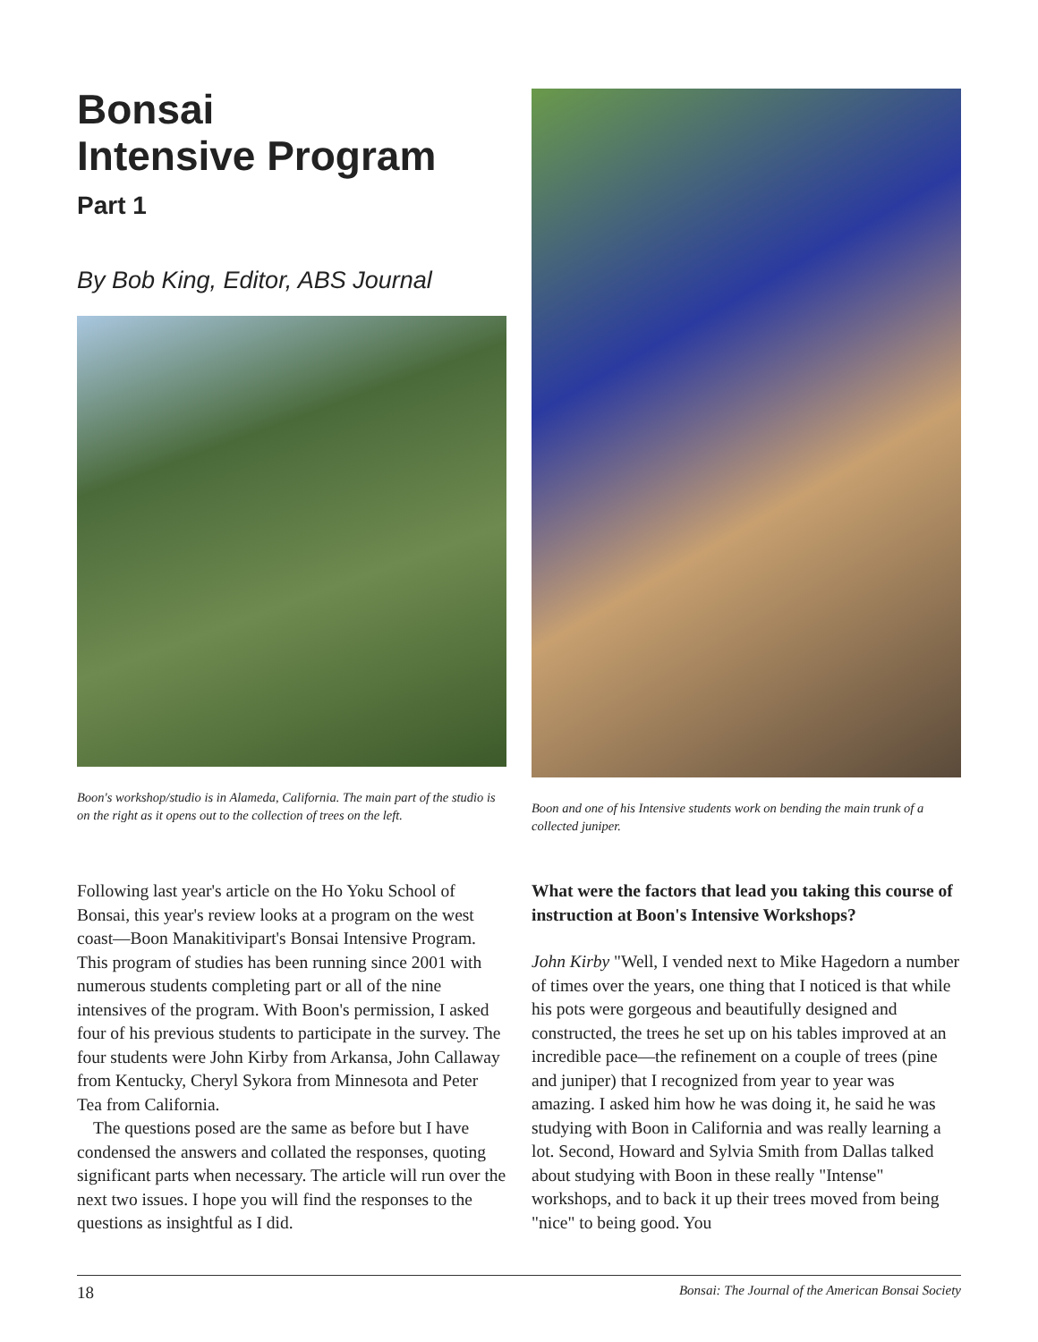Bonsai
Intensive Program
Part 1
By Bob King, Editor, ABS Journal
Boon's workshop/studio is in Alameda, California. The main part of the studio is on the right as it opens out to the collection of trees on the left.
Boon and one of his Intensive students work on bending the main trunk of a collected juniper.
Following last year's article on the Ho Yoku School of Bonsai, this year's review looks at a program on the west coast—Boon Manakitivipart's Bonsai Intensive Program. This program of studies has been running since 2001 with numerous students completing part or all of the nine intensives of the program. With Boon's permission, I asked four of his previous students to participate in the survey. The four students were John Kirby from Arkansa, John Callaway from Kentucky, Cheryl Sykora from Minnesota and Peter Tea from California.
The questions posed are the same as before but I have condensed the answers and collated the responses, quoting significant parts when necessary. The article will run over the next two issues. I hope you will find the responses to the questions as insightful as I did.
What were the factors that lead you taking this course of instruction at Boon's Intensive Workshops?
John Kirby "Well, I vended next to Mike Hagedorn a number of times over the years, one thing that I noticed is that while his pots were gorgeous and beautifully designed and constructed, the trees he set up on his tables improved at an incredible pace—the refinement on a couple of trees (pine and juniper) that I recognized from year to year was amazing. I asked him how he was doing it, he said he was studying with Boon in California and was really learning a lot. Second, Howard and Sylvia Smith from Dallas talked about studying with Boon in these really "Intense" workshops, and to back it up their trees moved from being "nice" to being good. You
18 Bonsai: The Journal of the American Bonsai Society